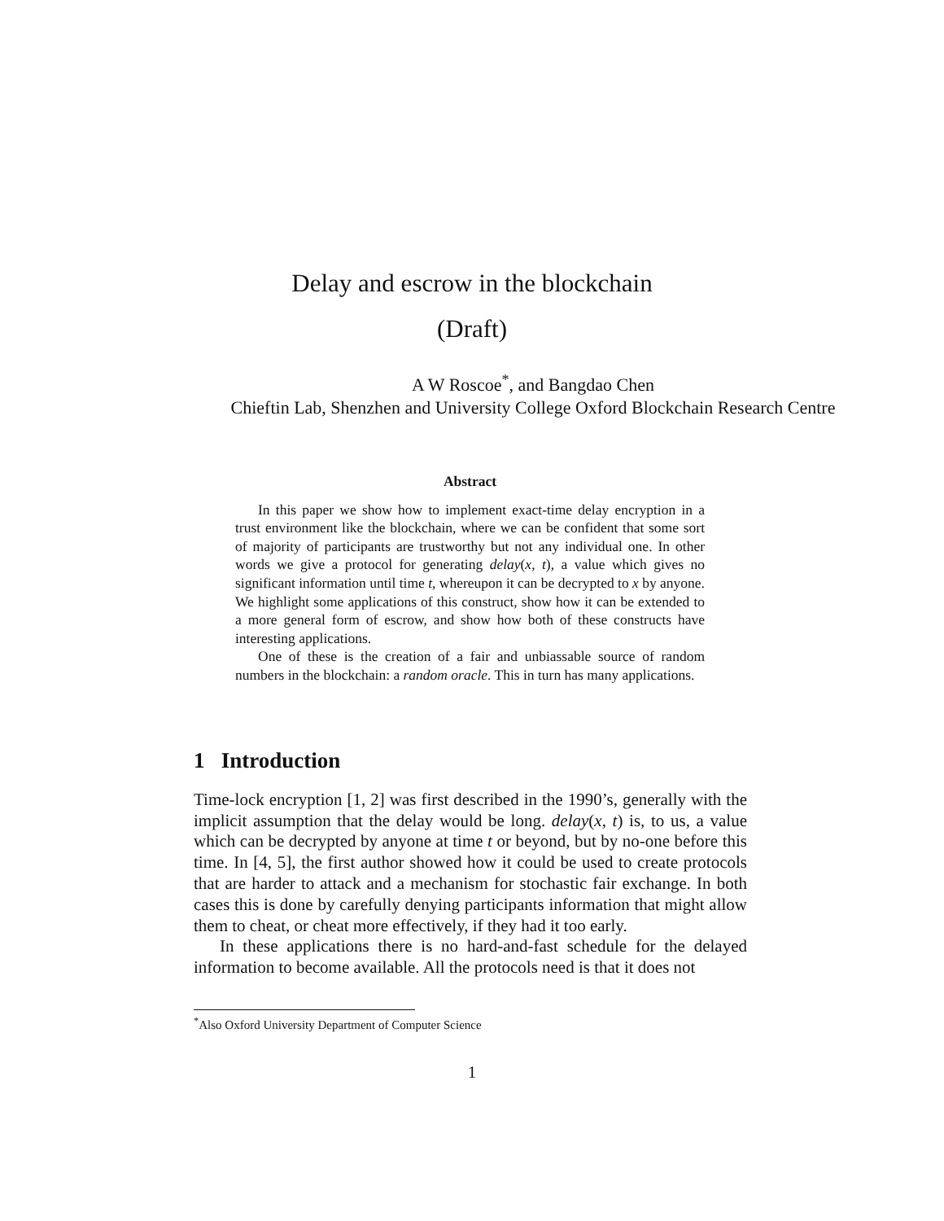Delay and escrow in the blockchain
(Draft)
A W Roscoe<sup>*</sup>, and Bangdao Chen
Chieftin Lab, Shenzhen and University College Oxford Blockchain Research Centre
Abstract
In this paper we show how to implement exact-time delay encryption in a trust environment like the blockchain, where we can be confident that some sort of majority of participants are trustworthy but not any individual one. In other words we give a protocol for generating delay(x, t), a value which gives no significant information until time t, whereupon it can be decrypted to x by anyone. We highlight some applications of this construct, show how it can be extended to a more general form of escrow, and show how both of these constructs have interesting applications.
One of these is the creation of a fair and unbiassable source of random numbers in the blockchain: a random oracle. This in turn has many applications.
1 Introduction
Time-lock encryption [1, 2] was first described in the 1990’s, generally with the implicit assumption that the delay would be long. delay(x, t) is, to us, a value which can be decrypted by anyone at time t or beyond, but by no-one before this time. In [4, 5], the first author showed how it could be used to create protocols that are harder to attack and a mechanism for stochastic fair exchange. In both cases this is done by carefully denying participants information that might allow them to cheat, or cheat more effectively, if they had it too early.
In these applications there is no hard-and-fast schedule for the delayed information to become available. All the protocols need is that it does not
<sup>*</sup> Also Oxford University Department of Computer Science
1